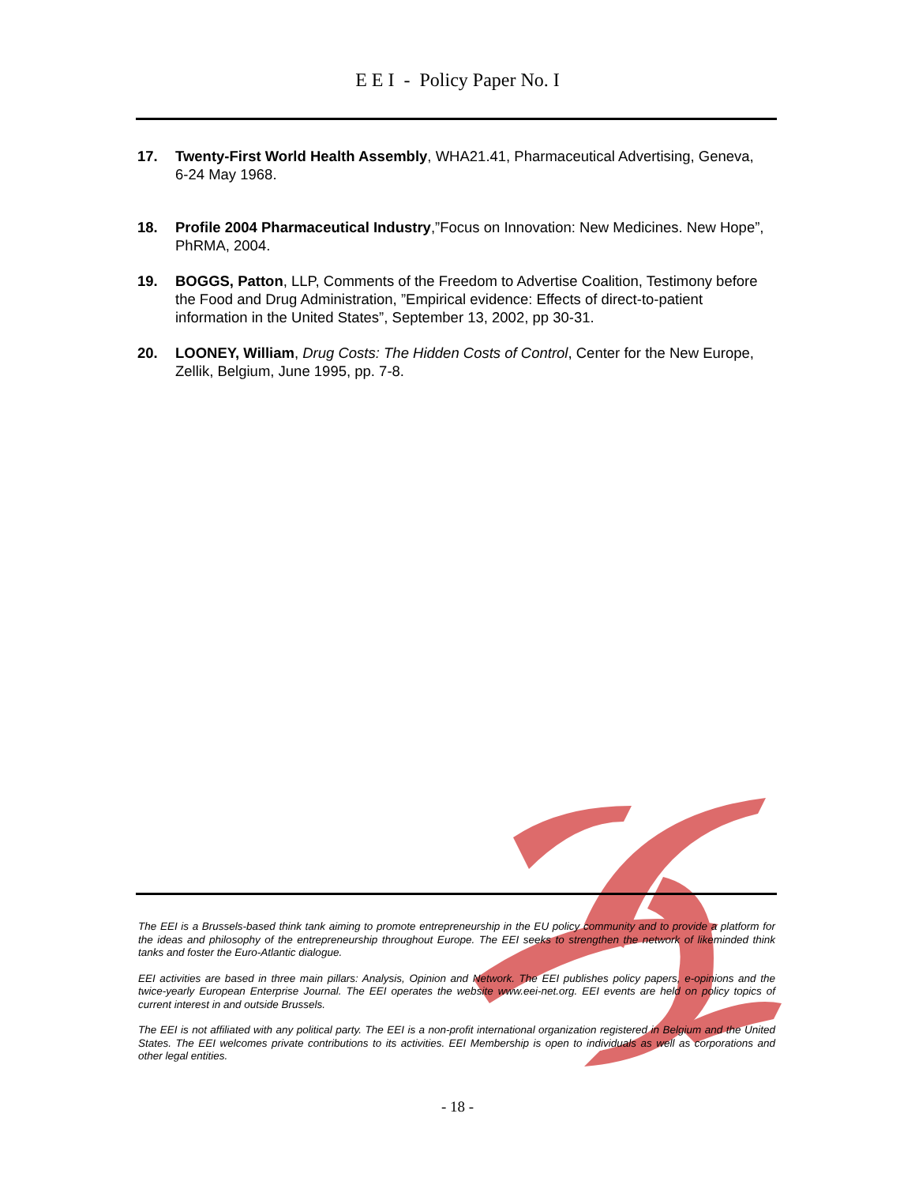E E I - Policy Paper No. I
17. Twenty-First World Health Assembly, WHA21.41, Pharmaceutical Advertising, Geneva, 6-24 May 1968.
18. Profile 2004 Pharmaceutical Industry,”Focus on Innovation: New Medicines. New Hope”, PhRMA, 2004.
19. BOGGS, Patton, LLP, Comments of the Freedom to Advertise Coalition, Testimony before the Food and Drug Administration, ”Empirical evidence: Effects of direct-to-patient information in the United States”, September 13, 2002, pp 30-31.
20. LOONEY, William, Drug Costs: The Hidden Costs of Control, Center for the New Europe, Zellik, Belgium, June 1995, pp. 7-8.
The EEI is a Brussels-based think tank aiming to promote entrepreneurship in the EU policy community and to provide a platform for the ideas and philosophy of the entrepreneurship throughout Europe. The EEI seeks to strengthen the network of likeminded think tanks and foster the Euro-Atlantic dialogue.
EEI activities are based in three main pillars: Analysis, Opinion and Network. The EEI publishes policy papers, e-opinions and the twice-yearly European Enterprise Journal. The EEI operates the website www.eei-net.org. EEI events are held on policy topics of current interest in and outside Brussels.
The EEI is not affiliated with any political party. The EEI is a non-profit international organization registered in Belgium and the United States. The EEI welcomes private contributions to its activities. EEI Membership is open to individuals as well as corporations and other legal entities.
- 18 -